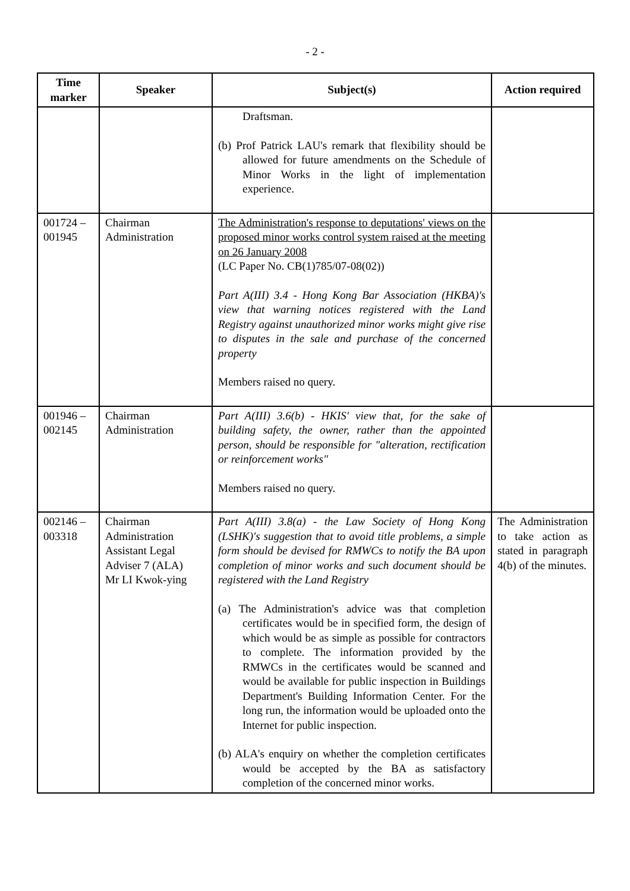- 2 -
| Time marker | Speaker | Subject(s) | Action required |
| --- | --- | --- | --- |
| | | Draftsman. (b) Prof Patrick LAU's remark that flexibility should be allowed for future amendments on the Schedule of Minor Works in the light of implementation experience. | |
| 001724 – 001945 | Chairman Administration | The Administration's response to deputations' views on the proposed minor works control system raised at the meeting on 26 January 2008 (LC Paper No. CB(1)785/07-08(02)) Part A(III) 3.4 - Hong Kong Bar Association (HKBA)'s view that warning notices registered with the Land Registry against unauthorized minor works might give rise to disputes in the sale and purchase of the concerned property Members raised no query. | |
| 001946 – 002145 | Chairman Administration | Part A(III) 3.6(b) - HKIS' view that, for the sake of building safety, the owner, rather than the appointed person, should be responsible for "alteration, rectification or reinforcement works" Members raised no query. | |
| 002146 – 003318 | Chairman Administration Assistant Legal Adviser 7 (ALA) Mr LI Kwok-ying | Part A(III) 3.8(a) - the Law Society of Hong Kong (LSHK)'s suggestion that to avoid title problems, a simple form should be devised for RMWCs to notify the BA upon completion of minor works and such document should be registered with the Land Registry (a) The Administration's advice was that completion certificates would be in specified form, the design of which would be as simple as possible for contractors to complete. The information provided by the RMWCs in the certificates would be scanned and would be available for public inspection in Buildings Department's Building Information Center. For the long run, the information would be uploaded onto the Internet for public inspection. (b) ALA's enquiry on whether the completion certificates would be accepted by the BA as satisfactory completion of the concerned minor works. | The Administration to take action as stated in paragraph 4(b) of the minutes. |